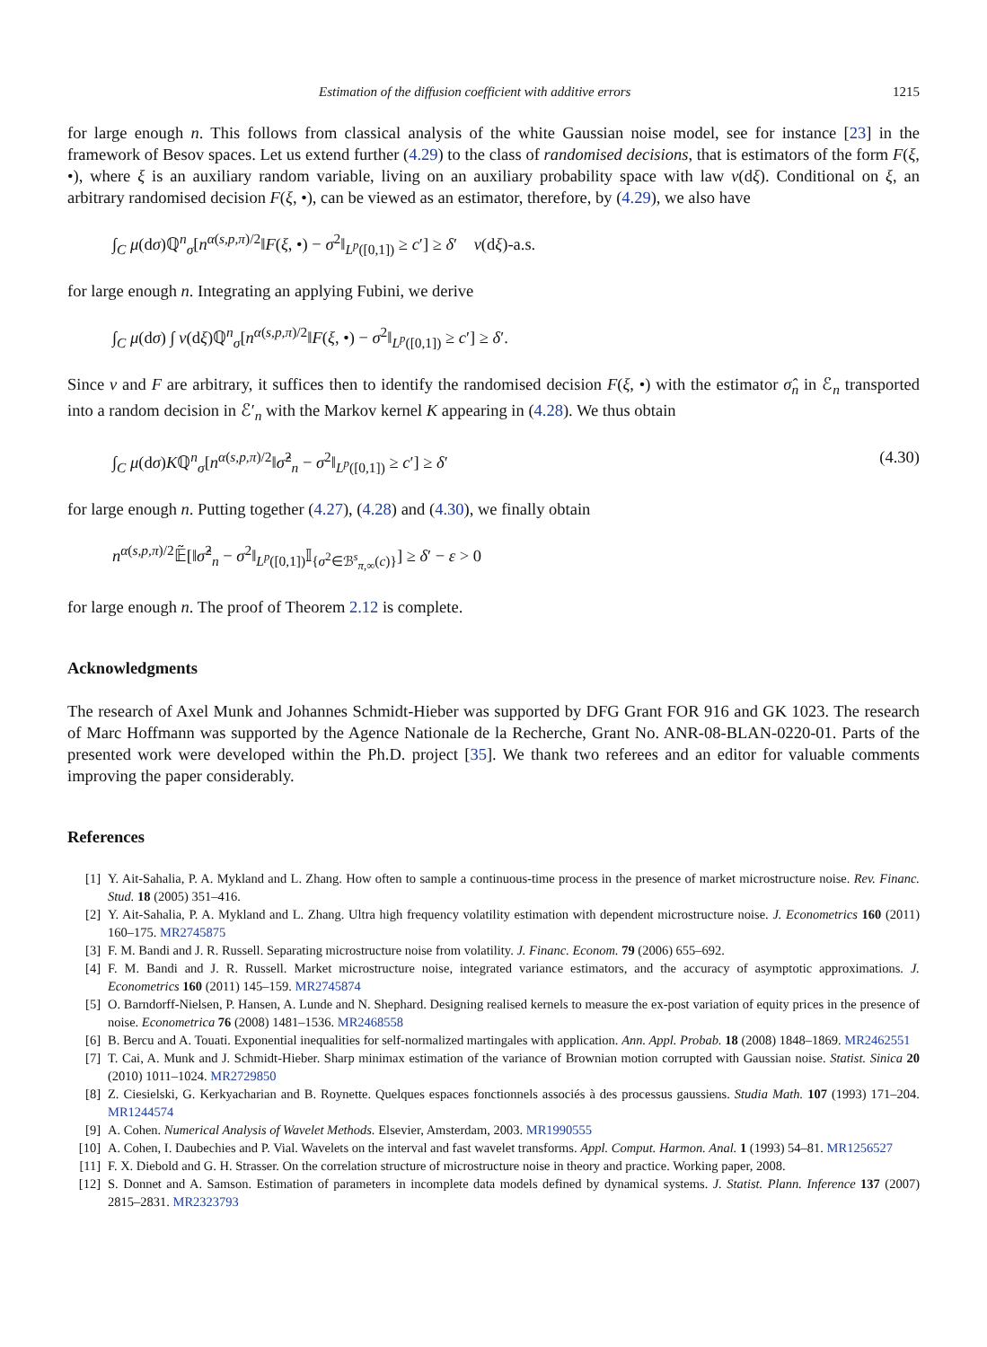Estimation of the diffusion coefficient with additive errors 1215
for large enough n. This follows from classical analysis of the white Gaussian noise model, see for instance [23] in the framework of Besov spaces. Let us extend further (4.29) to the class of randomised decisions, that is estimators of the form F(ξ, •), where ξ is an auxiliary random variable, living on an auxiliary probability space with law ν(dξ). Conditional on ξ, an arbitrary randomised decision F(ξ, •), can be viewed as an estimator, therefore, by (4.29), we also have
∫<sub>C</sub> μ(dσ)ℚ<sup>n</sup><sub>σ</sub>[n<sup>α(s,p,π)/2</sup>‖F(ξ, •) − σ<sup>2</sup>‖<sub>L<sup>p</sup>([0,1])</sub> ≥ c′] ≥ δ′ ν(dξ)-a.s.
for large enough n. Integrating an applying Fubini, we derive
∫<sub>C</sub> μ(dσ) ∫ ν(dξ)ℚ<sup>n</sup><sub>σ</sub>[n<sup>α(s,p,π)/2</sup>‖F(ξ, •) − σ<sup>2</sup>‖<sub>L<sup>p</sup>([0,1])</sub> ≥ c′] ≥ δ′.
Since ν and F are arbitrary, it suffices then to identify the randomised decision F(ξ, •) with the estimator σ̂<sub>n</sub> in ℰ<sub>n</sub> transported into a random decision in ℰ′<sub>n</sub> with the Markov kernel K appearing in (4.28). We thus obtain
∫<sub>C</sub> μ(dσ)Kℚ<sup>n</sup><sub>σ</sub>[n<sup>α(s,p,π)/2</sup>‖σ̂<sup>2</sup><sub>n</sub> − σ<sup>2</sup>‖<sub>L<sup>p</sup>([0,1])</sub> ≥ c′] ≥ δ′ (4.30)
for large enough n. Putting together (4.27), (4.28) and (4.30), we finally obtain
n<sup>α(s,p,π)/2</sup>𝔼̃[‖σ̂<sup>2</sup><sub>n</sub> − σ<sup>2</sup>‖<sub>L<sup>p</sup>([0,1])</sub>𝕀<sub>{σ<sup>2</sup>∈ℬ<sup>s</sup><sub>π,∞</sub>(c)}</sub>] ≥ δ′ − ε > 0
for large enough n. The proof of Theorem 2.12 is complete.
Acknowledgments
The research of Axel Munk and Johannes Schmidt-Hieber was supported by DFG Grant FOR 916 and GK 1023. The research of Marc Hoffmann was supported by the Agence Nationale de la Recherche, Grant No. ANR-08-BLAN-0220-01. Parts of the presented work were developed within the Ph.D. project [35]. We thank two referees and an editor for valuable comments improving the paper considerably.
References
[1] Y. Ait-Sahalia, P. A. Mykland and L. Zhang. How often to sample a continuous-time process in the presence of market microstructure noise. Rev. Financ. Stud. 18 (2005) 351–416.
[2] Y. Ait-Sahalia, P. A. Mykland and L. Zhang. Ultra high frequency volatility estimation with dependent microstructure noise. J. Econometrics 160 (2011) 160–175. MR2745875
[3] F. M. Bandi and J. R. Russell. Separating microstructure noise from volatility. J. Financ. Econom. 79 (2006) 655–692.
[4] F. M. Bandi and J. R. Russell. Market microstructure noise, integrated variance estimators, and the accuracy of asymptotic approximations. J. Econometrics 160 (2011) 145–159. MR2745874
[5] O. Barndorff-Nielsen, P. Hansen, A. Lunde and N. Shephard. Designing realised kernels to measure the ex-post variation of equity prices in the presence of noise. Econometrica 76 (2008) 1481–1536. MR2468558
[6] B. Bercu and A. Touati. Exponential inequalities for self-normalized martingales with application. Ann. Appl. Probab. 18 (2008) 1848–1869. MR2462551
[7] T. Cai, A. Munk and J. Schmidt-Hieber. Sharp minimax estimation of the variance of Brownian motion corrupted with Gaussian noise. Statist. Sinica 20 (2010) 1011–1024. MR2729850
[8] Z. Ciesielski, G. Kerkyacharian and B. Roynette. Quelques espaces fonctionnels associés à des processus gaussiens. Studia Math. 107 (1993) 171–204. MR1244574
[9] A. Cohen. Numerical Analysis of Wavelet Methods. Elsevier, Amsterdam, 2003. MR1990555
[10] A. Cohen, I. Daubechies and P. Vial. Wavelets on the interval and fast wavelet transforms. Appl. Comput. Harmon. Anal. 1 (1993) 54–81. MR1256527
[11] F. X. Diebold and G. H. Strasser. On the correlation structure of microstructure noise in theory and practice. Working paper, 2008.
[12] S. Donnet and A. Samson. Estimation of parameters in incomplete data models defined by dynamical systems. J. Statist. Plann. Inference 137 (2007) 2815–2831. MR2323793